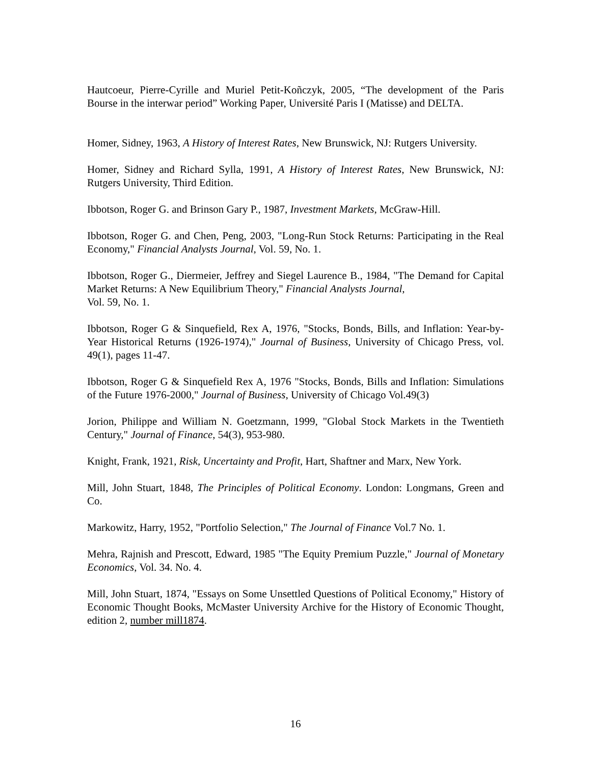Hautcoeur, Pierre-Cyrille and Muriel Petit-Koñczyk, 2005, “The development of the Paris Bourse in the interwar period” Working Paper, Université Paris I (Matisse) and DELTA.
Homer, Sidney, 1963, A History of Interest Rates, New Brunswick, NJ: Rutgers University.
Homer, Sidney and Richard Sylla, 1991, A History of Interest Rates, New Brunswick, NJ: Rutgers University, Third Edition.
Ibbotson, Roger G. and Brinson Gary P., 1987, Investment Markets, McGraw-Hill.
Ibbotson, Roger G. and Chen, Peng, 2003, "Long-Run Stock Returns: Participating in the Real Economy," Financial Analysts Journal, Vol. 59, No. 1.
Ibbotson, Roger G., Diermeier, Jeffrey and Siegel Laurence B., 1984, "The Demand for Capital Market Returns: A New Equilibrium Theory," Financial Analysts Journal,
Vol. 59, No. 1.
Ibbotson, Roger G & Sinquefield, Rex A, 1976, "Stocks, Bonds, Bills, and Inflation: Year-by-Year Historical Returns (1926-1974)," Journal of Business, University of Chicago Press, vol. 49(1), pages 11-47.
Ibbotson, Roger G & Sinquefield Rex A, 1976 "Stocks, Bonds, Bills and Inflation: Simulations of the Future 1976-2000," Journal of Business, University of Chicago Vol.49(3)
Jorion, Philippe and William N. Goetzmann, 1999, "Global Stock Markets in the Twentieth Century," Journal of Finance, 54(3), 953-980.
Knight, Frank, 1921, Risk, Uncertainty and Profit, Hart, Shaftner and Marx, New York.
Mill, John Stuart, 1848, The Principles of Political Economy. London: Longmans, Green and Co.
Markowitz, Harry, 1952, "Portfolio Selection," The Journal of Finance Vol.7 No. 1.
Mehra, Rajnish and Prescott, Edward, 1985 "The Equity Premium Puzzle," Journal of Monetary Economics, Vol. 34. No. 4.
Mill, John Stuart, 1874, "Essays on Some Unsettled Questions of Political Economy," History of Economic Thought Books, McMaster University Archive for the History of Economic Thought, edition 2, number mill1874.
16